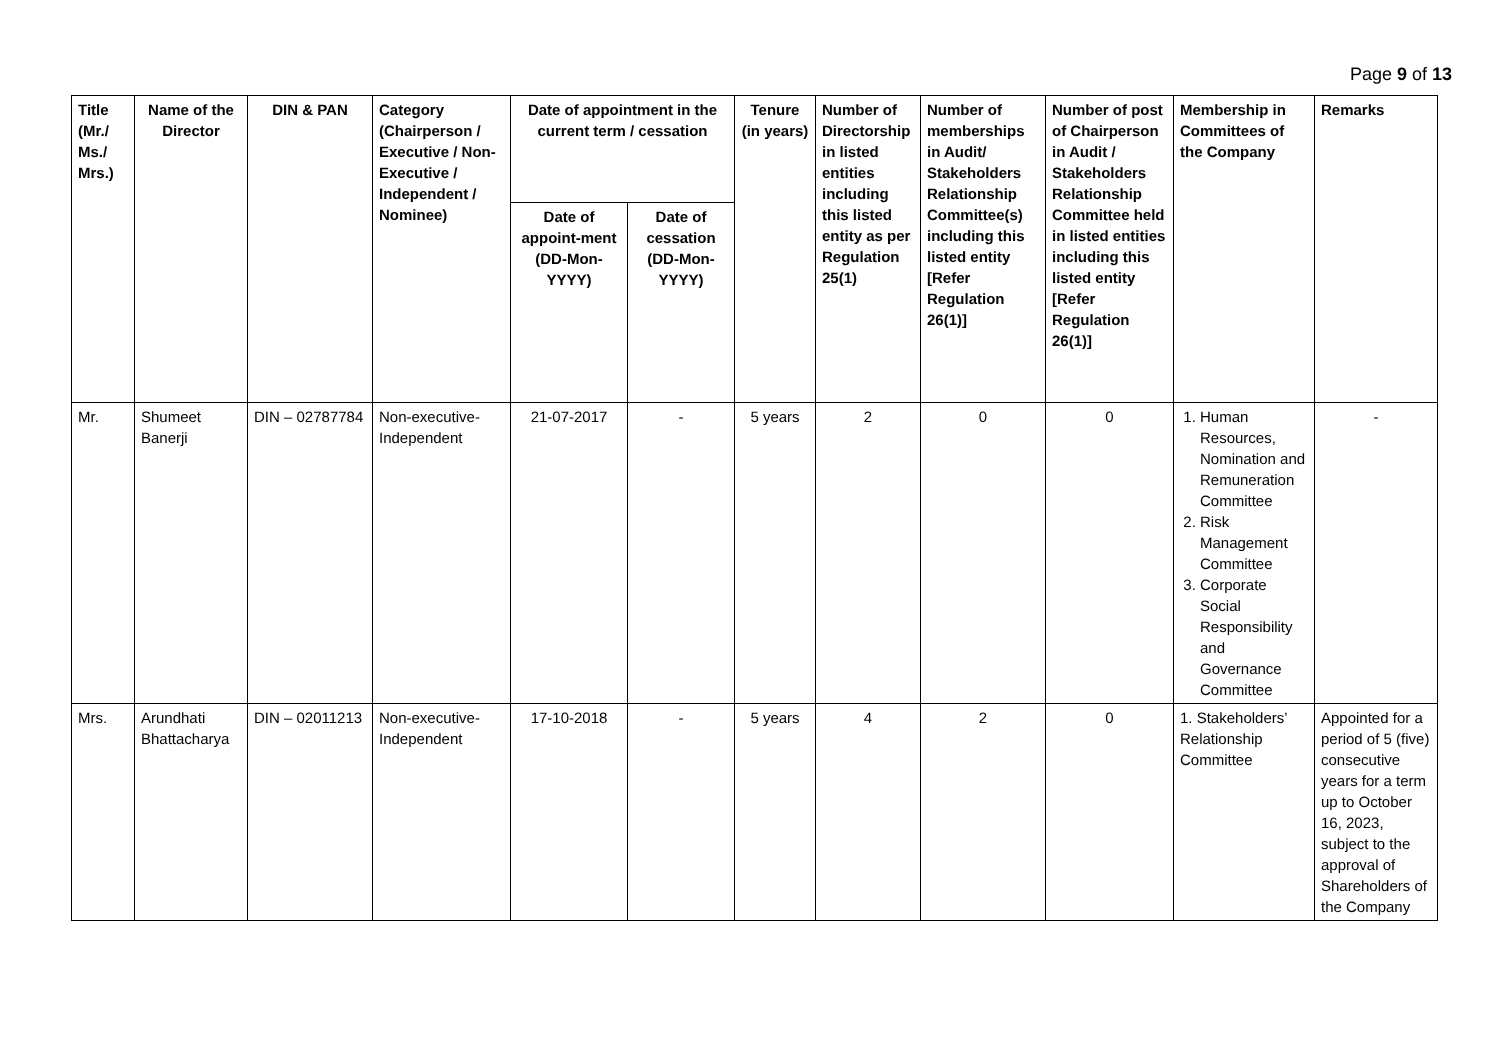Page 9 of 13
| Title (Mr./ Ms./ Mrs.) | Name of the Director | DIN & PAN | Category (Chairperson / Executive / Non- Executive / Independent / Nominee) | Date of appointment in the current term / cessation | | Tenure (in years) | Number of Directorship in listed entities including this listed entity as per Regulation 25(1) | Number of memberships in Audit/ Stakeholders Relationship Committee(s) including this listed entity [Refer Regulation 26(1)] | Number of post of Chairperson in Audit / Stakeholders Relationship Committee held in listed entities including this listed entity [Refer Regulation 26(1)] | Membership in Committees of the Company | Remarks |
| --- | --- | --- | --- | --- | --- | --- | --- | --- | --- | --- | --- |
| | | | | Date of appoint-ment (DD-Mon-YYYY) | Date of cessation (DD-Mon-YYYY) | | | | | | |
| Mr. | Shumeet Banerji | DIN – 02787784 | Non-executive-Independent | 21-07-2017 | - | 5 years | 2 | 0 | 0 | 1. Human Resources, Nomination and Remuneration Committee 2. Risk Management Committee 3. Corporate Social Responsibility and Governance Committee | - |
| Mrs. | Arundhati Bhattacharya | DIN – 02011213 | Non-executive-Independent | 17-10-2018 | - | 5 years | 4 | 2 | 0 | 1. Stakeholders’ Relationship Committee | Appointed for a period of 5 (five) consecutive years for a term up to October 16, 2023, subject to the approval of Shareholders of the Company |